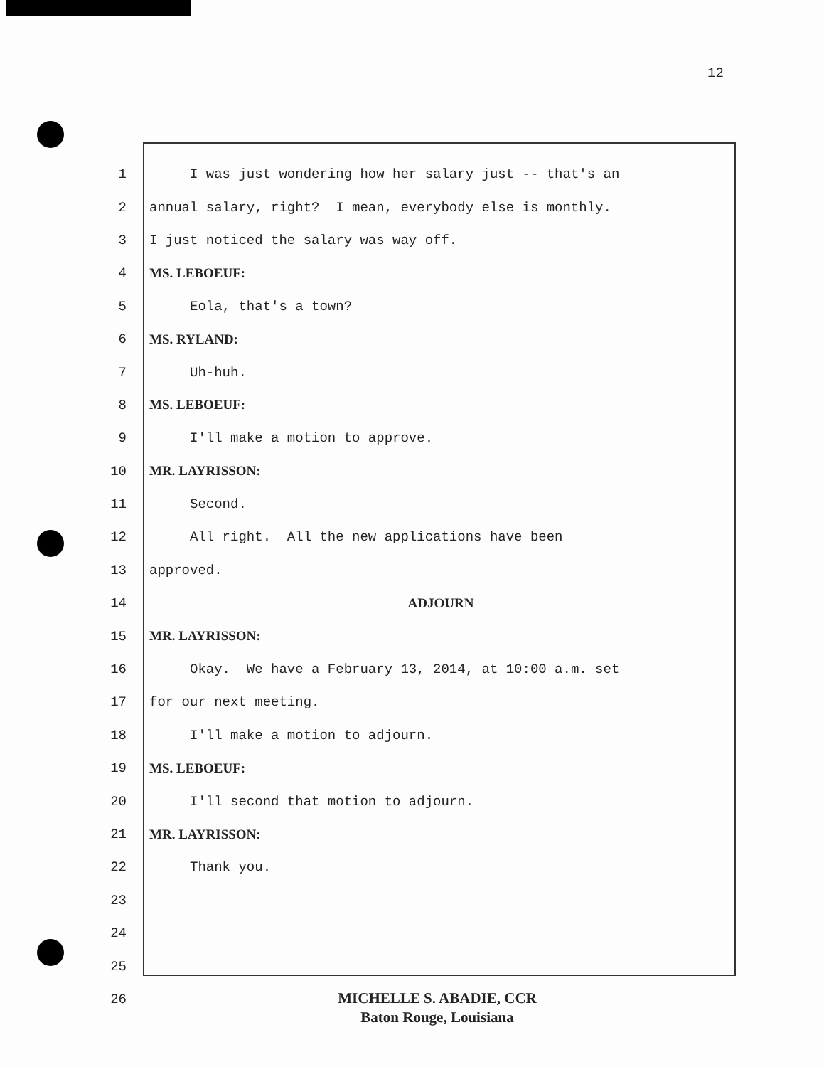12
1 I was just wondering how her salary just -- that's an
2 annual salary, right? I mean, everybody else is monthly.
3 I just noticed the salary was way off.
4 MS. LEBOEUF:
5 Eola, that's a town?
6 MS. RYLAND:
7 Uh-huh.
8 MS. LEBOEUF:
9 I'll make a motion to approve.
10 MR. LAYRISSON:
11 Second.
12 All right. All the new applications have been
13 approved.
14 ADJOURN
15 MR. LAYRISSON:
16 Okay. We have a February 13, 2014, at 10:00 a.m. set
17 for our next meeting.
18 I'll make a motion to adjourn.
19 MS. LEBOEUF:
20 I'll second that motion to adjourn.
21 MR. LAYRISSON:
22 Thank you.
23
24
25
26
MICHELLE S. ABADIE, CCR
Baton Rouge, Louisiana